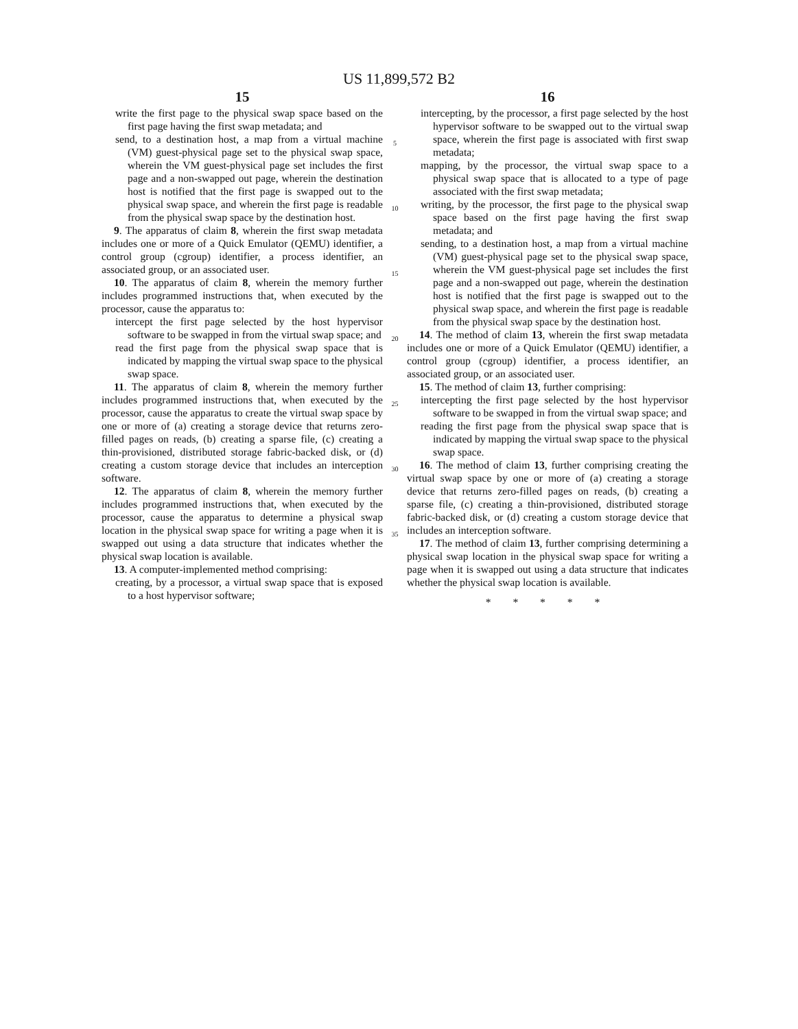US 11,899,572 B2
15
write the first page to the physical swap space based on the first page having the first swap metadata; and
send, to a destination host, a map from a virtual machine (VM) guest-physical page set to the physical swap space, wherein the VM guest-physical page set includes the first page and a non-swapped out page, wherein the destination host is notified that the first page is swapped out to the physical swap space, and wherein the first page is readable from the physical swap space by the destination host.
9. The apparatus of claim 8, wherein the first swap metadata includes one or more of a Quick Emulator (QEMU) identifier, a control group (cgroup) identifier, a process identifier, an associated group, or an associated user.
10. The apparatus of claim 8, wherein the memory further includes programmed instructions that, when executed by the processor, cause the apparatus to:
intercept the first page selected by the host hypervisor software to be swapped in from the virtual swap space; and
read the first page from the physical swap space that is indicated by mapping the virtual swap space to the physical swap space.
11. The apparatus of claim 8, wherein the memory further includes programmed instructions that, when executed by the processor, cause the apparatus to create the virtual swap space by one or more of (a) creating a storage device that returns zero-filled pages on reads, (b) creating a sparse file, (c) creating a thin-provisioned, distributed storage fabric-backed disk, or (d) creating a custom storage device that includes an interception software.
12. The apparatus of claim 8, wherein the memory further includes programmed instructions that, when executed by the processor, cause the apparatus to determine a physical swap location in the physical swap space for writing a page when it is swapped out using a data structure that indicates whether the physical swap location is available.
13. A computer-implemented method comprising:
creating, by a processor, a virtual swap space that is exposed to a host hypervisor software;
5
10
15
20
25
30
35
16
intercepting, by the processor, a first page selected by the host hypervisor software to be swapped out to the virtual swap space, wherein the first page is associated with first swap metadata;
mapping, by the processor, the virtual swap space to a physical swap space that is allocated to a type of page associated with the first swap metadata;
writing, by the processor, the first page to the physical swap space based on the first page having the first swap metadata; and
sending, to a destination host, a map from a virtual machine (VM) guest-physical page set to the physical swap space, wherein the VM guest-physical page set includes the first page and a non-swapped out page, wherein the destination host is notified that the first page is swapped out to the physical swap space, and wherein the first page is readable from the physical swap space by the destination host.
14. The method of claim 13, wherein the first swap metadata includes one or more of a Quick Emulator (QEMU) identifier, a control group (cgroup) identifier, a process identifier, an associated group, or an associated user.
15. The method of claim 13, further comprising:
intercepting the first page selected by the host hypervisor software to be swapped in from the virtual swap space; and
reading the first page from the physical swap space that is indicated by mapping the virtual swap space to the physical swap space.
16. The method of claim 13, further comprising creating the virtual swap space by one or more of (a) creating a storage device that returns zero-filled pages on reads, (b) creating a sparse file, (c) creating a thin-provisioned, distributed storage fabric-backed disk, or (d) creating a custom storage device that includes an interception software.
17. The method of claim 13, further comprising determining a physical swap location in the physical swap space for writing a page when it is swapped out using a data structure that indicates whether the physical swap location is available.
* * * * *